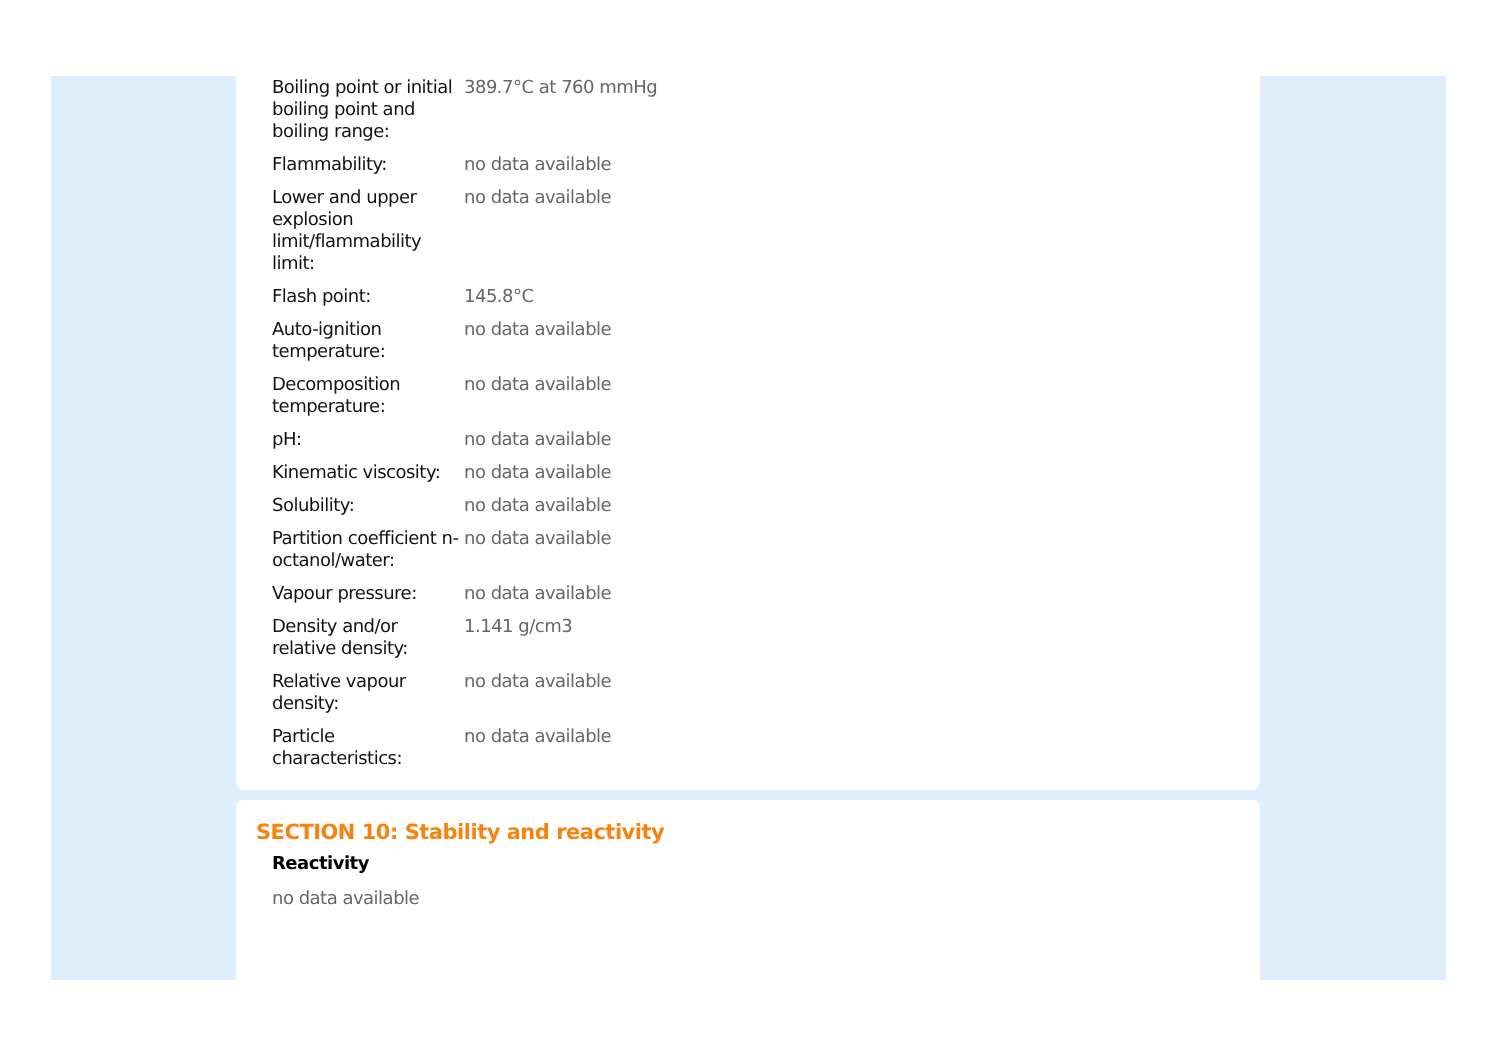| Boiling point or initial boiling point and boiling range: | 389.7°C at 760 mmHg |
| Flammability: | no data available |
| Lower and upper explosion limit/flammability limit: | no data available |
| Flash point: | 145.8°C |
| Auto-ignition temperature: | no data available |
| Decomposition temperature: | no data available |
| pH: | no data available |
| Kinematic viscosity: | no data available |
| Solubility: | no data available |
| Partition coefficient n-octanol/water: | no data available |
| Vapour pressure: | no data available |
| Density and/or relative density: | 1.141 g/cm3 |
| Relative vapour density: | no data available |
| Particle characteristics: | no data available |
SECTION 10: Stability and reactivity
Reactivity
no data available